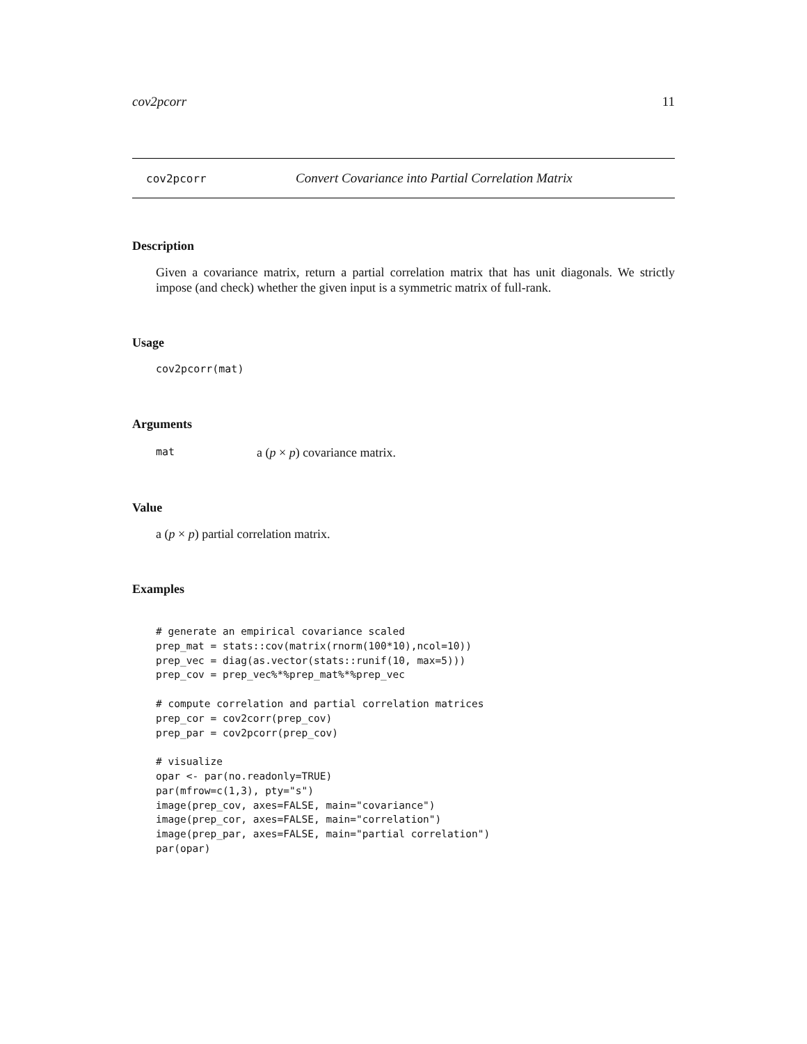cov2pcorr 11
cov2pcorr Convert Covariance into Partial Correlation Matrix
Description
Given a covariance matrix, return a partial correlation matrix that has unit diagonals. We strictly impose (and check) whether the given input is a symmetric matrix of full-rank.
Usage
cov2pcorr(mat)
Arguments
mat a (p × p) covariance matrix.
Value
a (p × p) partial correlation matrix.
Examples
# generate an empirical covariance scaled
prep_mat = stats::cov(matrix(rnorm(100*10),ncol=10))
prep_vec = diag(as.vector(stats::runif(10, max=5)))
prep_cov = prep_vec%*%prep_mat%*%prep_vec

# compute correlation and partial correlation matrices
prep_cor = cov2corr(prep_cov)
prep_par = cov2pcorr(prep_cov)

# visualize
opar <- par(no.readonly=TRUE)
par(mfrow=c(1,3), pty="s")
image(prep_cov, axes=FALSE, main="covariance")
image(prep_cor, axes=FALSE, main="correlation")
image(prep_par, axes=FALSE, main="partial correlation")
par(opar)